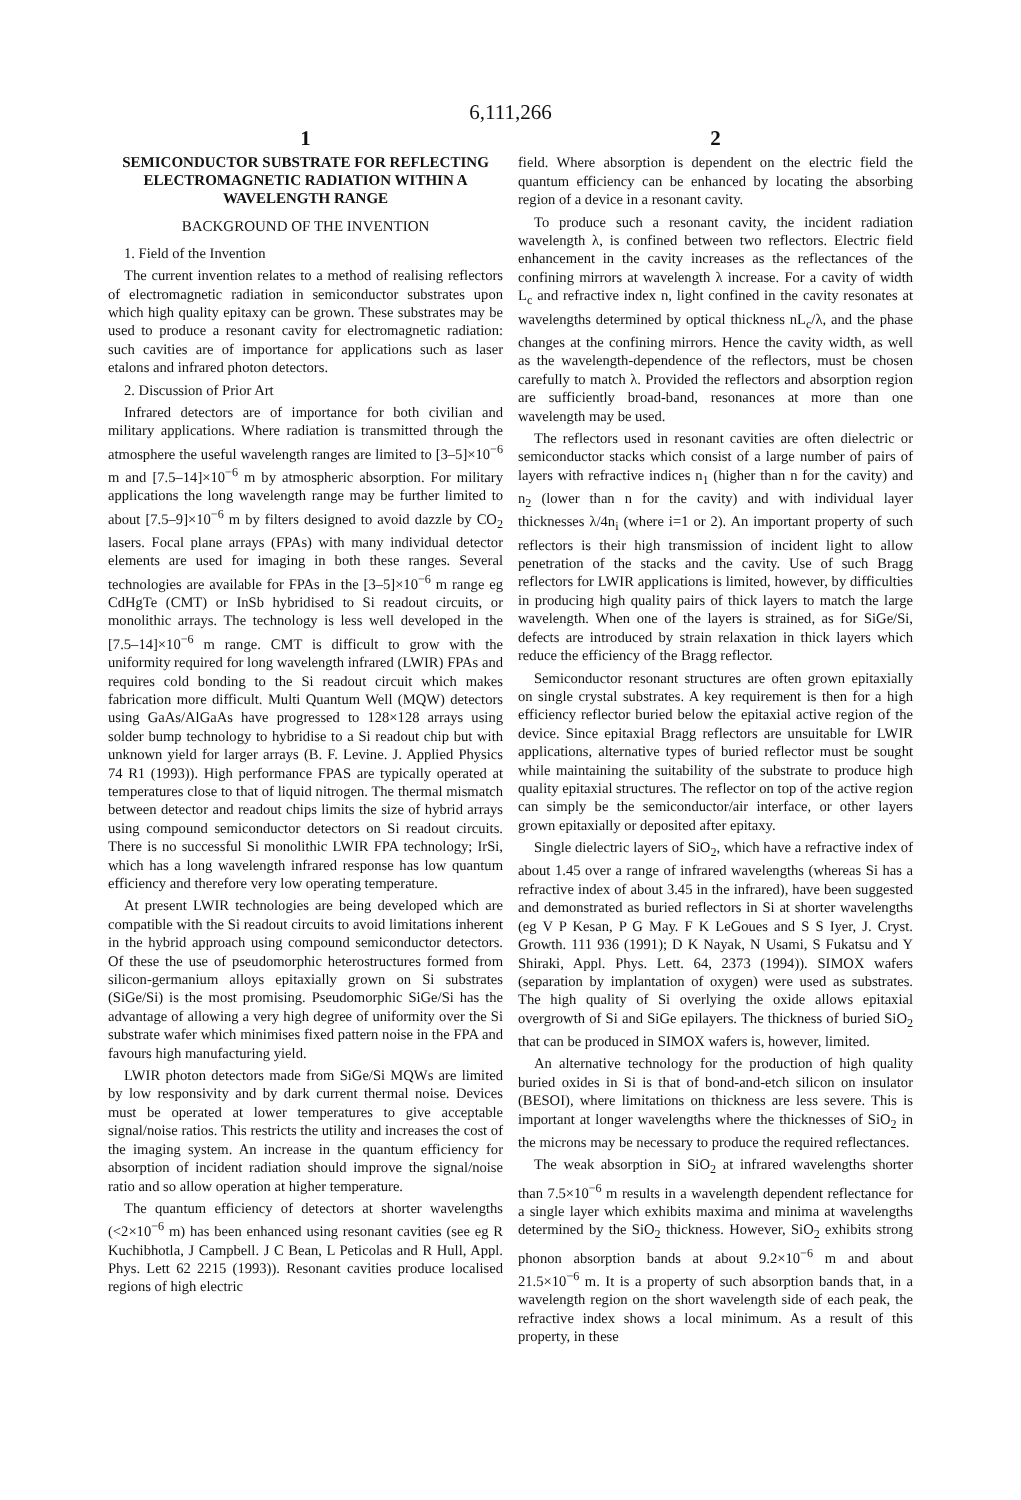6,111,266
1
SEMICONDUCTOR SUBSTRATE FOR REFLECTING ELECTROMAGNETIC RADIATION WITHIN A WAVELENGTH RANGE
BACKGROUND OF THE INVENTION
1. Field of the Invention
The current invention relates to a method of realising reflectors of electromagnetic radiation in semiconductor substrates upon which high quality epitaxy can be grown. These substrates may be used to produce a resonant cavity for electromagnetic radiation: such cavities are of importance for applications such as laser etalons and infrared photon detectors.
2. Discussion of Prior Art
Infrared detectors are of importance for both civilian and military applications. Where radiation is transmitted through the atmosphere the useful wavelength ranges are limited to [3–5]×10<sup>−6</sup> m and [7.5–14]×10<sup>−6</sup> m by atmospheric absorption. For military applications the long wavelength range may be further limited to about [7.5–9]×10<sup>−6</sup> m by filters designed to avoid dazzle by CO<sub>2</sub> lasers. Focal plane arrays (FPAs) with many individual detector elements are used for imaging in both these ranges. Several technologies are available for FPAs in the [3–5]×10<sup>−6</sup> m range eg CdHgTe (CMT) or InSb hybridised to Si readout circuits, or monolithic arrays. The technology is less well developed in the [7.5–14]×10<sup>−6</sup> m range. CMT is difficult to grow with the uniformity required for long wavelength infrared (LWIR) FPAs and requires cold bonding to the Si readout circuit which makes fabrication more difficult. Multi Quantum Well (MQW) detectors using GaAs/AlGaAs have progressed to 128×128 arrays using solder bump technology to hybridise to a Si readout chip but with unknown yield for larger arrays (B. F. Levine. J. Applied Physics 74 R1 (1993)). High performance FPAS are typically operated at temperatures close to that of liquid nitrogen. The thermal mismatch between detector and readout chips limits the size of hybrid arrays using compound semiconductor detectors on Si readout circuits. There is no successful Si monolithic LWIR FPA technology; IrSi, which has a long wavelength infrared response has low quantum efficiency and therefore very low operating temperature.
At present LWIR technologies are being developed which are compatible with the Si readout circuits to avoid limitations inherent in the hybrid approach using compound semiconductor detectors. Of these the use of pseudomorphic heterostructures formed from silicon-germanium alloys epitaxially grown on Si substrates (SiGe/Si) is the most promising. Pseudomorphic SiGe/Si has the advantage of allowing a very high degree of uniformity over the Si substrate wafer which minimises fixed pattern noise in the FPA and favours high manufacturing yield.
LWIR photon detectors made from SiGe/Si MQWs are limited by low responsivity and by dark current thermal noise. Devices must be operated at lower temperatures to give acceptable signal/noise ratios. This restricts the utility and increases the cost of the imaging system. An increase in the quantum efficiency for absorption of incident radiation should improve the signal/noise ratio and so allow operation at higher temperature.
The quantum efficiency of detectors at shorter wavelengths (<2×10<sup>−6</sup> m) has been enhanced using resonant cavities (see eg R Kuchibhotla, J Campbell. J C Bean, L Peticolas and R Hull, Appl. Phys. Lett 62 2215 (1993)). Resonant cavities produce localised regions of high electric
2
field. Where absorption is dependent on the electric field the quantum efficiency can be enhanced by locating the absorbing region of a device in a resonant cavity.
To produce such a resonant cavity, the incident radiation wavelength λ, is confined between two reflectors. Electric field enhancement in the cavity increases as the reflectances of the confining mirrors at wavelength λ increase. For a cavity of width L<sub>c</sub> and refractive index n, light confined in the cavity resonates at wavelengths determined by optical thickness nL<sub>c</sub>/λ, and the phase changes at the confining mirrors. Hence the cavity width, as well as the wavelength-dependence of the reflectors, must be chosen carefully to match λ. Provided the reflectors and absorption region are sufficiently broad-band, resonances at more than one wavelength may be used.
The reflectors used in resonant cavities are often dielectric or semiconductor stacks which consist of a large number of pairs of layers with refractive indices n<sub>1</sub> (higher than n for the cavity) and n<sub>2</sub> (lower than n for the cavity) and with individual layer thicknesses λ/4n<sub>i</sub> (where i=1 or 2). An important property of such reflectors is their high transmission of incident light to allow penetration of the stacks and the cavity. Use of such Bragg reflectors for LWIR applications is limited, however, by difficulties in producing high quality pairs of thick layers to match the large wavelength. When one of the layers is strained, as for SiGe/Si, defects are introduced by strain relaxation in thick layers which reduce the efficiency of the Bragg reflector.
Semiconductor resonant structures are often grown epitaxially on single crystal substrates. A key requirement is then for a high efficiency reflector buried below the epitaxial active region of the device. Since epitaxial Bragg reflectors are unsuitable for LWIR applications, alternative types of buried reflector must be sought while maintaining the suitability of the substrate to produce high quality epitaxial structures. The reflector on top of the active region can simply be the semiconductor/air interface, or other layers grown epitaxially or deposited after epitaxy.
Single dielectric layers of SiO<sub>2</sub>, which have a refractive index of about 1.45 over a range of infrared wavelengths (whereas Si has a refractive index of about 3.45 in the infrared), have been suggested and demonstrated as buried reflectors in Si at shorter wavelengths (eg V P Kesan, P G May. F K LeGoues and S S Iyer, J. Cryst. Growth. 111 936 (1991); D K Nayak, N Usami, S Fukatsu and Y Shiraki, Appl. Phys. Lett. 64, 2373 (1994)). SIMOX wafers (separation by implantation of oxygen) were used as substrates. The high quality of Si overlying the oxide allows epitaxial overgrowth of Si and SiGe epilayers. The thickness of buried SiO<sub>2</sub> that can be produced in SIMOX wafers is, however, limited.
An alternative technology for the production of high quality buried oxides in Si is that of bond-and-etch silicon on insulator (BESOI), where limitations on thickness are less severe. This is important at longer wavelengths where the thicknesses of SiO<sub>2</sub> in the microns may be necessary to produce the required reflectances.
The weak absorption in SiO<sub>2</sub> at infrared wavelengths shorter than 7.5×10<sup>−6</sup> m results in a wavelength dependent reflectance for a single layer which exhibits maxima and minima at wavelengths determined by the SiO<sub>2</sub> thickness. However, SiO<sub>2</sub> exhibits strong phonon absorption bands at about 9.2×10<sup>−6</sup> m and about 21.5×10<sup>−6</sup> m. It is a property of such absorption bands that, in a wavelength region on the short wavelength side of each peak, the refractive index shows a local minimum. As a result of this property, in these